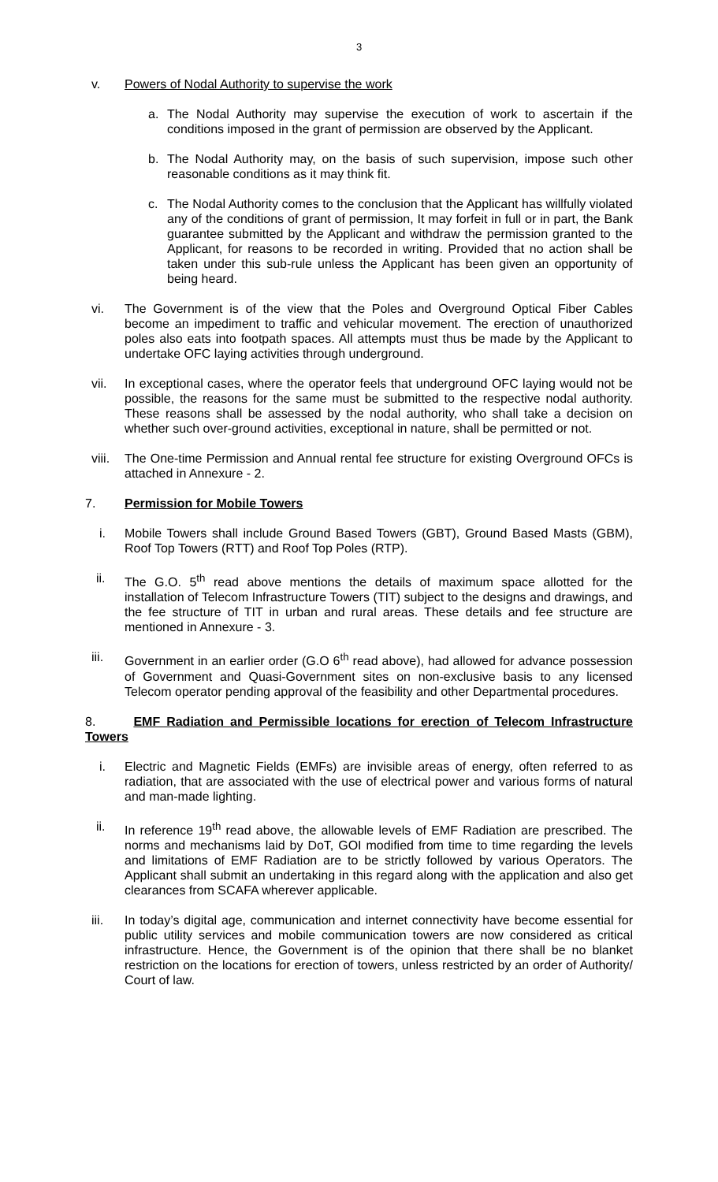3
v. Powers of Nodal Authority to supervise the work
a. The Nodal Authority may supervise the execution of work to ascertain if the conditions imposed in the grant of permission are observed by the Applicant.
b. The Nodal Authority may, on the basis of such supervision, impose such other reasonable conditions as it may think fit.
c. The Nodal Authority comes to the conclusion that the Applicant has willfully violated any of the conditions of grant of permission, It may forfeit in full or in part, the Bank guarantee submitted by the Applicant and withdraw the permission granted to the Applicant, for reasons to be recorded in writing. Provided that no action shall be taken under this sub-rule unless the Applicant has been given an opportunity of being heard.
vi. The Government is of the view that the Poles and Overground Optical Fiber Cables become an impediment to traffic and vehicular movement. The erection of unauthorized poles also eats into footpath spaces. All attempts must thus be made by the Applicant to undertake OFC laying activities through underground.
vii. In exceptional cases, where the operator feels that underground OFC laying would not be possible, the reasons for the same must be submitted to the respective nodal authority. These reasons shall be assessed by the nodal authority, who shall take a decision on whether such over-ground activities, exceptional in nature, shall be permitted or not.
viii. The One-time Permission and Annual rental fee structure for existing Overground OFCs is attached in Annexure - 2.
7. Permission for Mobile Towers
i. Mobile Towers shall include Ground Based Towers (GBT), Ground Based Masts (GBM), Roof Top Towers (RTT) and Roof Top Poles (RTP).
ii. The G.O. 5<sup>th</sup> read above mentions the details of maximum space allotted for the installation of Telecom Infrastructure Towers (TIT) subject to the designs and drawings, and the fee structure of TIT in urban and rural areas. These details and fee structure are mentioned in Annexure - 3.
iii. Government in an earlier order (G.O 6<sup>th</sup> read above), had allowed for advance possession of Government and Quasi-Government sites on non-exclusive basis to any licensed Telecom operator pending approval of the feasibility and other Departmental procedures.
8. EMF Radiation and Permissible locations for erection of Telecom Infrastructure Towers
i. Electric and Magnetic Fields (EMFs) are invisible areas of energy, often referred to as radiation, that are associated with the use of electrical power and various forms of natural and man-made lighting.
ii. In reference 19<sup>th</sup> read above, the allowable levels of EMF Radiation are prescribed. The norms and mechanisms laid by DoT, GOI modified from time to time regarding the levels and limitations of EMF Radiation are to be strictly followed by various Operators. The Applicant shall submit an undertaking in this regard along with the application and also get clearances from SCAFA wherever applicable.
iii. In today’s digital age, communication and internet connectivity have become essential for public utility services and mobile communication towers are now considered as critical infrastructure. Hence, the Government is of the opinion that there shall be no blanket restriction on the locations for erection of towers, unless restricted by an order of Authority/ Court of law.